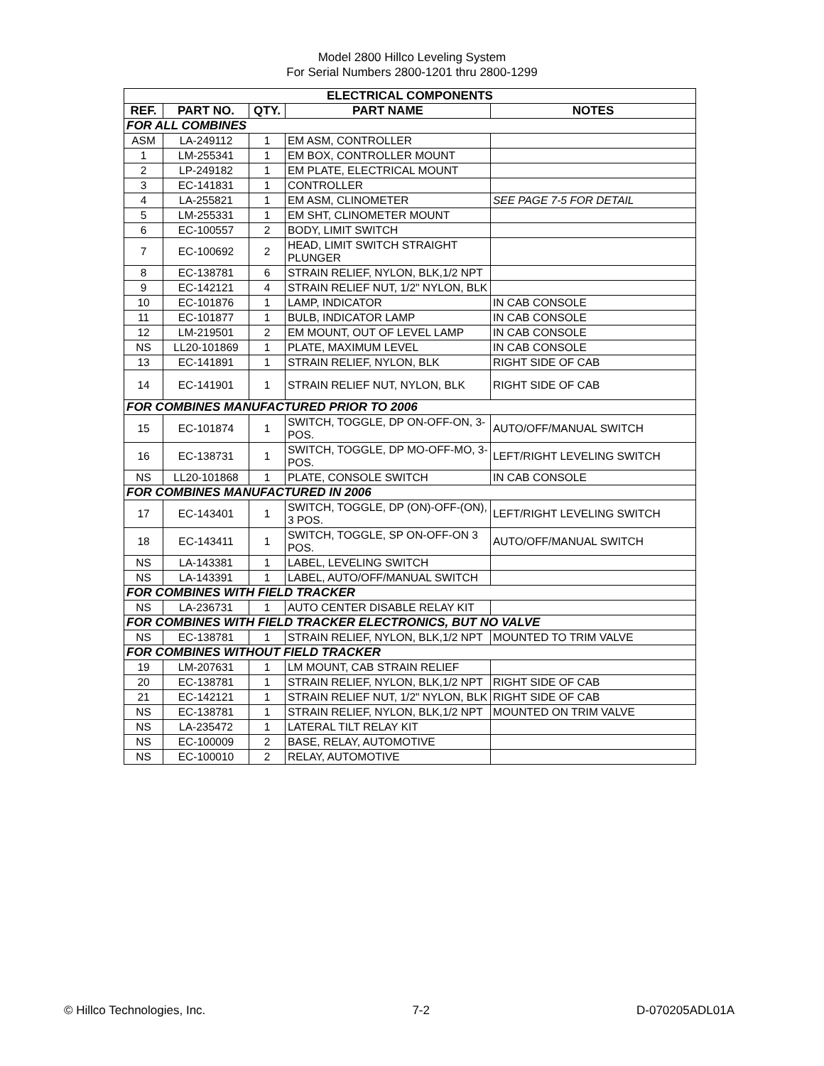Model 2800 Hillco Leveling System
For Serial Numbers 2800-1201 thru 2800-1299
| ELECTRICAL COMPONENTS | | | | |
| --- | --- | --- | --- | --- |
| REF. | PART NO. | QTY. | PART NAME | NOTES |
| FOR ALL COMBINES | | | | |
| ASM | LA-249112 | 1 | EM ASM, CONTROLLER | |
| 1 | LM-255341 | 1 | EM BOX, CONTROLLER MOUNT | |
| 2 | LP-249182 | 1 | EM PLATE, ELECTRICAL MOUNT | |
| 3 | EC-141831 | 1 | CONTROLLER | |
| 4 | LA-255821 | 1 | EM ASM, CLINOMETER | SEE PAGE 7-5 FOR DETAIL |
| 5 | LM-255331 | 1 | EM SHT, CLINOMETER MOUNT | |
| 6 | EC-100557 | 2 | BODY, LIMIT SWITCH | |
| 7 | EC-100692 | 2 | HEAD, LIMIT SWITCH STRAIGHT PLUNGER | |
| 8 | EC-138781 | 6 | STRAIN RELIEF, NYLON, BLK,1/2 NPT | |
| 9 | EC-142121 | 4 | STRAIN RELIEF NUT, 1/2" NYLON, BLK | |
| 10 | EC-101876 | 1 | LAMP, INDICATOR | IN CAB CONSOLE |
| 11 | EC-101877 | 1 | BULB, INDICATOR LAMP | IN CAB CONSOLE |
| 12 | LM-219501 | 2 | EM MOUNT, OUT OF LEVEL LAMP | IN CAB CONSOLE |
| NS | LL20-101869 | 1 | PLATE, MAXIMUM LEVEL | IN CAB CONSOLE |
| 13 | EC-141891 | 1 | STRAIN RELIEF, NYLON, BLK | RIGHT SIDE OF CAB |
| 14 | EC-141901 | 1 | STRAIN RELIEF NUT, NYLON, BLK | RIGHT SIDE OF CAB |
| FOR COMBINES MANUFACTURED PRIOR TO 2006 | | | | |
| 15 | EC-101874 | 1 | SWITCH, TOGGLE, DP ON-OFF-ON, 3-POS. | AUTO/OFF/MANUAL SWITCH |
| 16 | EC-138731 | 1 | SWITCH, TOGGLE, DP MO-OFF-MO, 3-POS. | LEFT/RIGHT LEVELING SWITCH |
| NS | LL20-101868 | 1 | PLATE, CONSOLE SWITCH | IN CAB CONSOLE |
| FOR COMBINES MANUFACTURED IN 2006 | | | | |
| 17 | EC-143401 | 1 | SWITCH, TOGGLE, DP (ON)-OFF-(ON), 3 POS. | LEFT/RIGHT LEVELING SWITCH |
| 18 | EC-143411 | 1 | SWITCH, TOGGLE, SP ON-OFF-ON 3 POS. | AUTO/OFF/MANUAL SWITCH |
| NS | LA-143381 | 1 | LABEL, LEVELING SWITCH | |
| NS | LA-143391 | 1 | LABEL, AUTO/OFF/MANUAL SWITCH | |
| FOR COMBINES WITH FIELD TRACKER | | | | |
| NS | LA-236731 | 1 | AUTO CENTER DISABLE RELAY KIT | |
| FOR COMBINES WITH FIELD TRACKER ELECTRONICS, BUT NO VALVE | | | | |
| NS | EC-138781 | 1 | STRAIN RELIEF, NYLON, BLK,1/2 NPT | MOUNTED TO TRIM VALVE |
| FOR COMBINES WITHOUT FIELD TRACKER | | | | |
| 19 | LM-207631 | 1 | LM MOUNT, CAB STRAIN RELIEF | |
| 20 | EC-138781 | 1 | STRAIN RELIEF, NYLON, BLK,1/2 NPT | RIGHT SIDE OF CAB |
| 21 | EC-142121 | 1 | STRAIN RELIEF NUT, 1/2" NYLON, BLK | RIGHT SIDE OF CAB |
| NS | EC-138781 | 1 | STRAIN RELIEF, NYLON, BLK,1/2 NPT | MOUNTED ON TRIM VALVE |
| NS | LA-235472 | 1 | LATERAL TILT RELAY KIT | |
| NS | EC-100009 | 2 | BASE, RELAY, AUTOMOTIVE | |
| NS | EC-100010 | 2 | RELAY, AUTOMOTIVE | |
© Hillco Technologies, Inc. 7-2 D-070205ADL01A